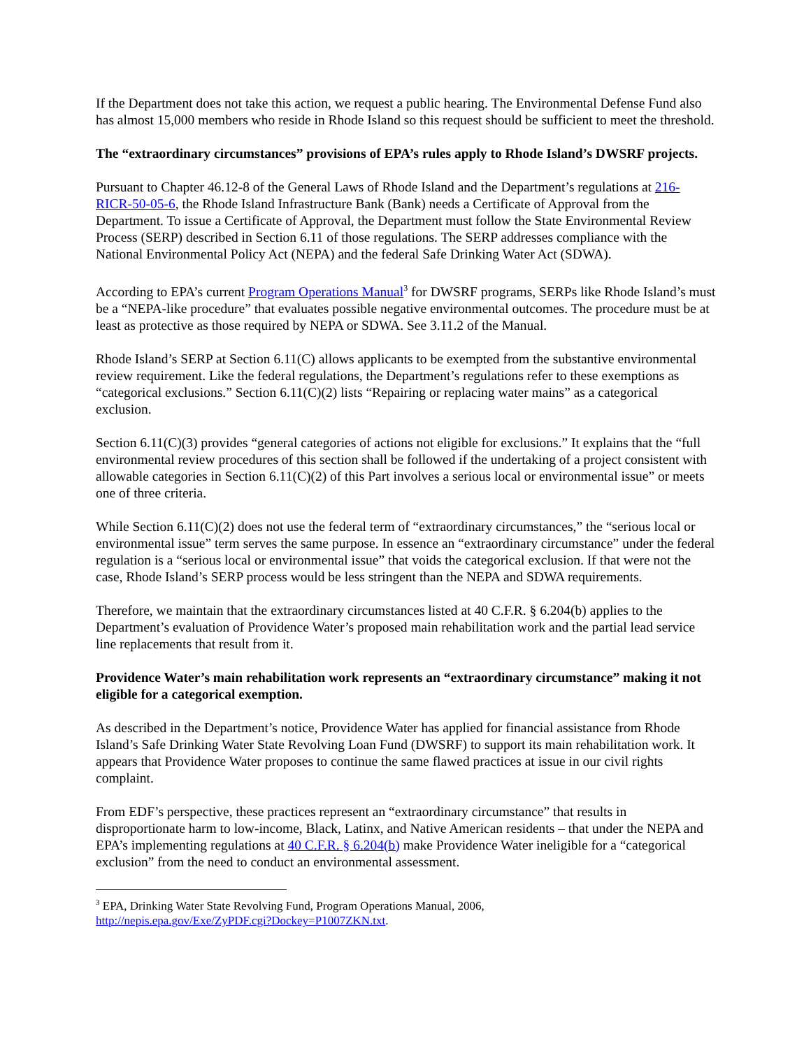If the Department does not take this action, we request a public hearing. The Environmental Defense Fund also has almost 15,000 members who reside in Rhode Island so this request should be sufficient to meet the threshold.
The “extraordinary circumstances” provisions of EPA’s rules apply to Rhode Island’s DWSRF projects.
Pursuant to Chapter 46.12-8 of the General Laws of Rhode Island and the Department’s regulations at 216-RICR-50-05-6, the Rhode Island Infrastructure Bank (Bank) needs a Certificate of Approval from the Department. To issue a Certificate of Approval, the Department must follow the State Environmental Review Process (SERP) described in Section 6.11 of those regulations. The SERP addresses compliance with the National Environmental Policy Act (NEPA) and the federal Safe Drinking Water Act (SDWA).
According to EPA’s current Program Operations Manual<sup>3</sup> for DWSRF programs, SERPs like Rhode Island’s must be a “NEPA-like procedure” that evaluates possible negative environmental outcomes. The procedure must be at least as protective as those required by NEPA or SDWA. See 3.11.2 of the Manual.
Rhode Island’s SERP at Section 6.11(C) allows applicants to be exempted from the substantive environmental review requirement. Like the federal regulations, the Department’s regulations refer to these exemptions as “categorical exclusions.” Section 6.11(C)(2) lists “Repairing or replacing water mains” as a categorical exclusion.
Section 6.11(C)(3) provides “general categories of actions not eligible for exclusions.” It explains that the “full environmental review procedures of this section shall be followed if the undertaking of a project consistent with allowable categories in Section 6.11(C)(2) of this Part involves a serious local or environmental issue” or meets one of three criteria.
While Section 6.11(C)(2) does not use the federal term of “extraordinary circumstances,” the “serious local or environmental issue” term serves the same purpose. In essence an “extraordinary circumstance” under the federal regulation is a “serious local or environmental issue” that voids the categorical exclusion. If that were not the case, Rhode Island’s SERP process would be less stringent than the NEPA and SDWA requirements.
Therefore, we maintain that the extraordinary circumstances listed at 40 C.F.R. § 6.204(b) applies to the Department’s evaluation of Providence Water’s proposed main rehabilitation work and the partial lead service line replacements that result from it.
Providence Water’s main rehabilitation work represents an “extraordinary circumstance” making it not eligible for a categorical exemption.
As described in the Department’s notice, Providence Water has applied for financial assistance from Rhode Island’s Safe Drinking Water State Revolving Loan Fund (DWSRF) to support its main rehabilitation work. It appears that Providence Water proposes to continue the same flawed practices at issue in our civil rights complaint.
From EDF’s perspective, these practices represent an “extraordinary circumstance” that results in disproportionate harm to low-income, Black, Latinx, and Native American residents – that under the NEPA and EPA’s implementing regulations at 40 C.F.R. § 6.204(b) make Providence Water ineligible for a “categorical exclusion” from the need to conduct an environmental assessment.
<sup>3</sup> EPA, Drinking Water State Revolving Fund, Program Operations Manual, 2006,
http://nepis.epa.gov/Exe/ZyPDF.cgi?Dockey=P1007ZKN.txt.